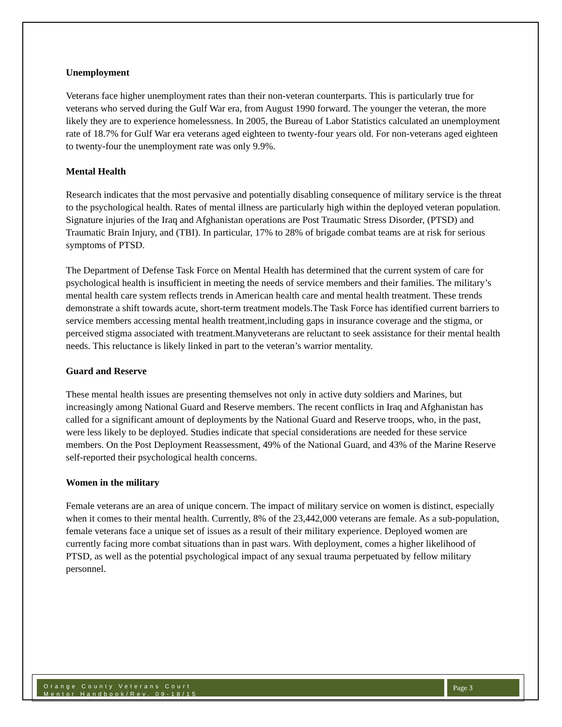Unemployment
Veterans face higher unemployment rates than their non-veteran counterparts. This is particularly true for veterans who served during the Gulf War era, from August 1990 forward. The younger the veteran, the more likely they are to experience homelessness. In 2005, the Bureau of Labor Statistics calculated an unemployment rate of 18.7% for Gulf War era veterans aged eighteen to twenty-four years old. For non-veterans aged eighteen to twenty-four the unemployment rate was only 9.9%.
Mental Health
Research indicates that the most pervasive and potentially disabling consequence of military service is the threat to the psychological health. Rates of mental illness are particularly high within the deployed veteran population. Signature injuries of the Iraq and Afghanistan operations are Post Traumatic Stress Disorder, (PTSD) and Traumatic Brain Injury, and (TBI). In particular, 17% to 28% of brigade combat teams are at risk for serious symptoms of PTSD.
The Department of Defense Task Force on Mental Health has determined that the current system of care for psychological health is insufficient in meeting the needs of service members and their families. The military’s mental health care system reflects trends in American health care and mental health treatment. These trends demonstrate a shift towards acute, short-term treatment models.The Task Force has identified current barriers to service members accessing mental health treatment,including gaps in insurance coverage and the stigma, or perceived stigma associated with treatment.Manyveterans are reluctant to seek assistance for their mental health needs. This reluctance is likely linked in part to the veteran’s warrior mentality.
Guard and Reserve
These mental health issues are presenting themselves not only in active duty soldiers and Marines, but increasingly among National Guard and Reserve members. The recent conflicts in Iraq and Afghanistan has called for a significant amount of deployments by the National Guard and Reserve troops, who, in the past, were less likely to be deployed. Studies indicate that special considerations are needed for these service members. On the Post Deployment Reassessment, 49% of the National Guard, and 43% of the Marine Reserve self-reported their psychological health concerns.
Women in the military
Female veterans are an area of unique concern. The impact of military service on women is distinct, especially when it comes to their mental health. Currently, 8% of the 23,442,000 veterans are female. As a sub-population, female veterans face a unique set of issues as a result of their military experience. Deployed women are currently facing more combat situations than in past wars. With deployment, comes a higher likelihood of PTSD, as well as the potential psychological impact of any sexual trauma perpetuated by fellow military personnel.
Orange County Veterans Court
Mentor Handbook/Rev. 09-18/15
Page 3